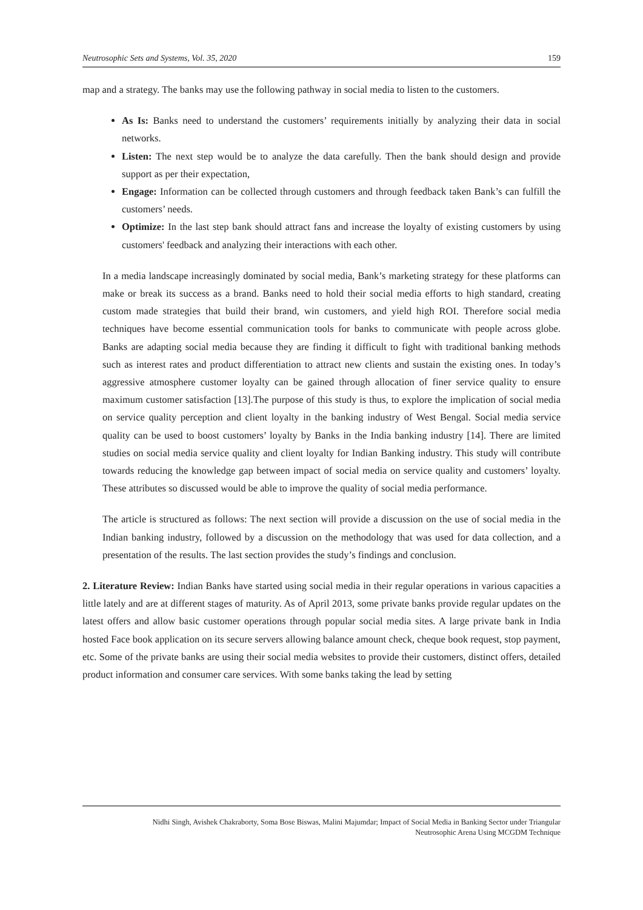Neutrosophic Sets and Systems, Vol. 35, 2020 159
map and a strategy. The banks may use the following pathway in social media to listen to the customers.
As Is: Banks need to understand the customers’ requirements initially by analyzing their data in social networks.
Listen: The next step would be to analyze the data carefully. Then the bank should design and provide support as per their expectation,
Engage: Information can be collected through customers and through feedback taken Bank’s can fulfill the customers’ needs.
Optimize: In the last step bank should attract fans and increase the loyalty of existing customers by using customers' feedback and analyzing their interactions with each other.
In a media landscape increasingly dominated by social media, Bank’s marketing strategy for these platforms can make or break its success as a brand. Banks need to hold their social media efforts to high standard, creating custom made strategies that build their brand, win customers, and yield high ROI. Therefore social media techniques have become essential communication tools for banks to communicate with people across globe. Banks are adapting social media because they are finding it difficult to fight with traditional banking methods such as interest rates and product differentiation to attract new clients and sustain the existing ones. In today’s aggressive atmosphere customer loyalty can be gained through allocation of finer service quality to ensure maximum customer satisfaction [13].The purpose of this study is thus, to explore the implication of social media on service quality perception and client loyalty in the banking industry of West Bengal. Social media service quality can be used to boost customers’ loyalty by Banks in the India banking industry [14]. There are limited studies on social media service quality and client loyalty for Indian Banking industry. This study will contribute towards reducing the knowledge gap between impact of social media on service quality and customers’ loyalty. These attributes so discussed would be able to improve the quality of social media performance.
The article is structured as follows: The next section will provide a discussion on the use of social media in the Indian banking industry, followed by a discussion on the methodology that was used for data collection, and a presentation of the results. The last section provides the study’s findings and conclusion.
2. Literature Review: Indian Banks have started using social media in their regular operations in various capacities a little lately and are at different stages of maturity. As of April 2013, some private banks provide regular updates on the latest offers and allow basic customer operations through popular social media sites. A large private bank in India hosted Face book application on its secure servers allowing balance amount check, cheque book request, stop payment, etc. Some of the private banks are using their social media websites to provide their customers, distinct offers, detailed product information and consumer care services. With some banks taking the lead by setting
Nidhi Singh, Avishek Chakraborty, Soma Bose Biswas, Malini Majumdar; Impact of Social Media in Banking Sector under Triangular
Neutrosophic Arena Using MCGDM Technique